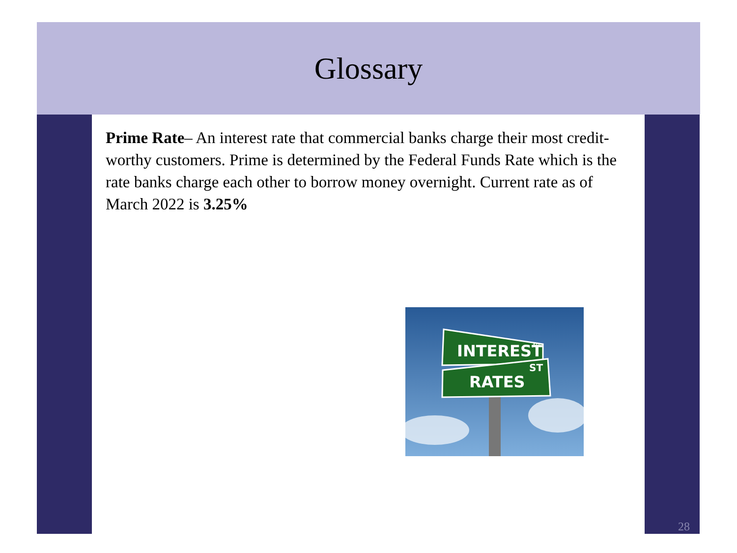Glossary
Prime Rate– An interest rate that commercial banks charge their most credit-worthy customers. Prime is determined by the Federal Funds Rate which is the rate banks charge each other to borrow money overnight. Current rate as of March 2022 is 3.25%
INTEREST
AV
RATES
ST
28